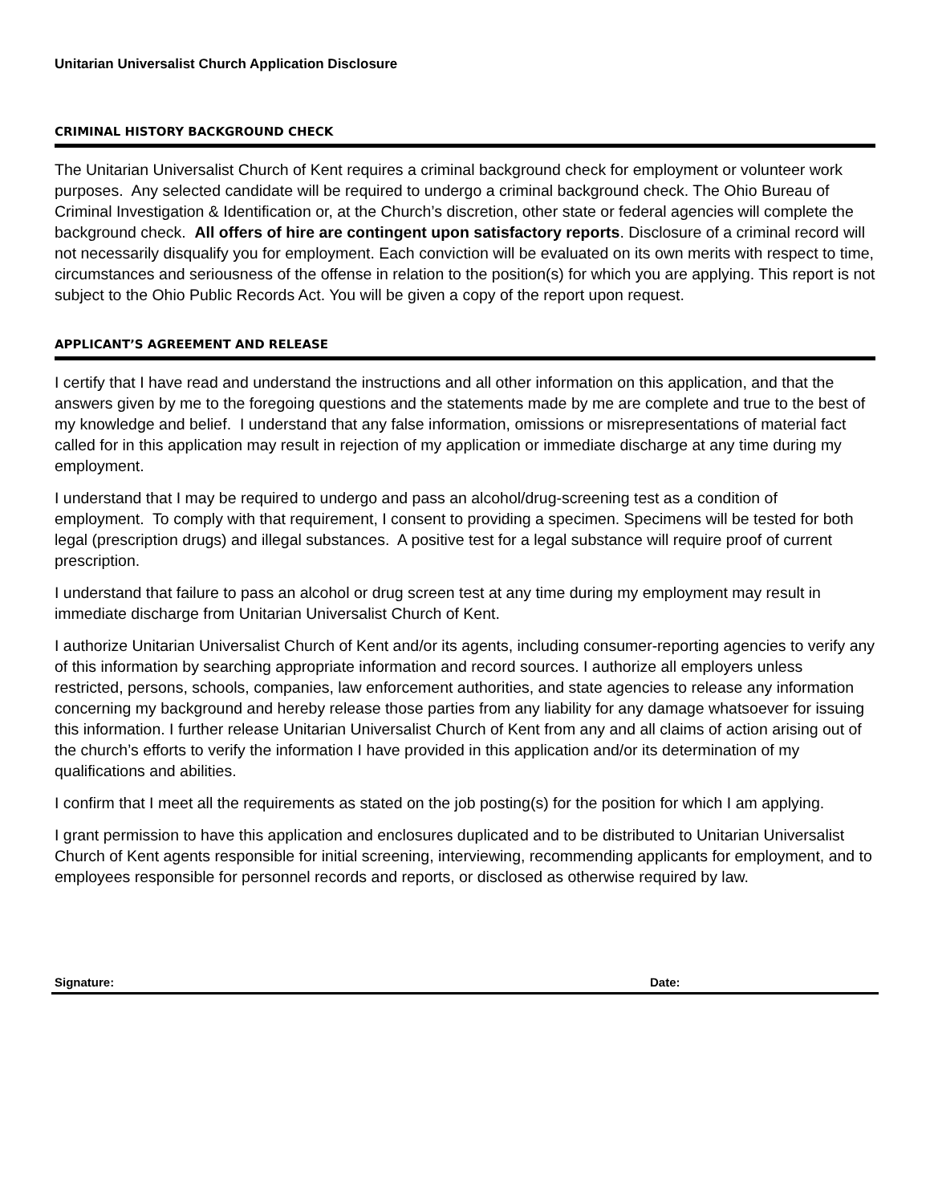Unitarian Universalist Church Application Disclosure
CRIMINAL HISTORY BACKGROUND CHECK
The Unitarian Universalist Church of Kent requires a criminal background check for employment or volunteer work purposes. Any selected candidate will be required to undergo a criminal background check. The Ohio Bureau of Criminal Investigation & Identification or, at the Church’s discretion, other state or federal agencies will complete the background check. All offers of hire are contingent upon satisfactory reports. Disclosure of a criminal record will not necessarily disqualify you for employment. Each conviction will be evaluated on its own merits with respect to time, circumstances and seriousness of the offense in relation to the position(s) for which you are applying. This report is not subject to the Ohio Public Records Act. You will be given a copy of the report upon request.
APPLICANT’S AGREEMENT AND RELEASE
I certify that I have read and understand the instructions and all other information on this application, and that the answers given by me to the foregoing questions and the statements made by me are complete and true to the best of my knowledge and belief. I understand that any false information, omissions or misrepresentations of material fact called for in this application may result in rejection of my application or immediate discharge at any time during my employment.
I understand that I may be required to undergo and pass an alcohol/drug-screening test as a condition of employment. To comply with that requirement, I consent to providing a specimen. Specimens will be tested for both legal (prescription drugs) and illegal substances. A positive test for a legal substance will require proof of current prescription.
I understand that failure to pass an alcohol or drug screen test at any time during my employment may result in immediate discharge from Unitarian Universalist Church of Kent.
I authorize Unitarian Universalist Church of Kent and/or its agents, including consumer-reporting agencies to verify any of this information by searching appropriate information and record sources. I authorize all employers unless restricted, persons, schools, companies, law enforcement authorities, and state agencies to release any information concerning my background and hereby release those parties from any liability for any damage whatsoever for issuing this information. I further release Unitarian Universalist Church of Kent from any and all claims of action arising out of the church’s efforts to verify the information I have provided in this application and/or its determination of my qualifications and abilities.
I confirm that I meet all the requirements as stated on the job posting(s) for the position for which I am applying.
I grant permission to have this application and enclosures duplicated and to be distributed to Unitarian Universalist Church of Kent agents responsible for initial screening, interviewing, recommending applicants for employment, and to employees responsible for personnel records and reports, or disclosed as otherwise required by law.
Signature: Date: